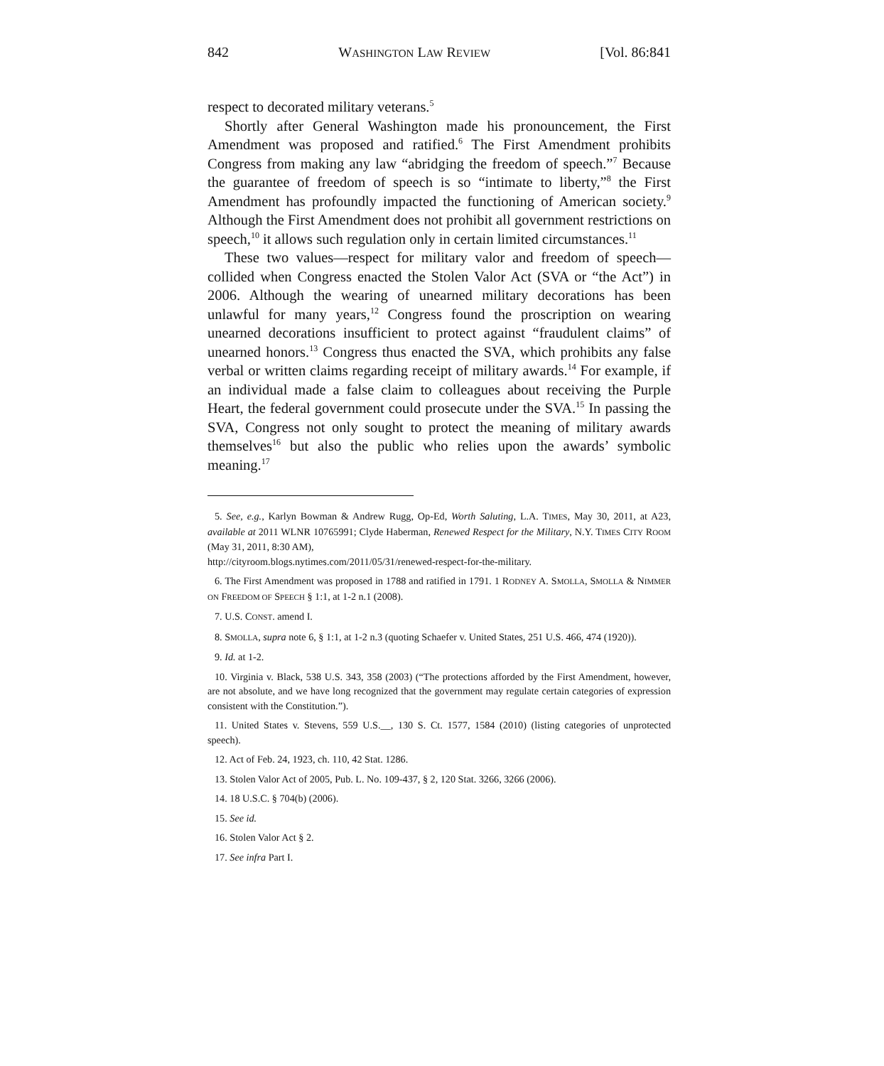842 WASHINGTON LAW REVIEW [Vol. 86:841
respect to decorated military veterans.<sup>5</sup>
Shortly after General Washington made his pronouncement, the First Amendment was proposed and ratified.<sup>6</sup> The First Amendment prohibits Congress from making any law “abridging the freedom of speech.”<sup>7</sup> Because the guarantee of freedom of speech is so “intimate to liberty,”<sup>8</sup> the First Amendment has profoundly impacted the functioning of American society.<sup>9</sup> Although the First Amendment does not prohibit all government restrictions on speech,<sup>10</sup> it allows such regulation only in certain limited circumstances.<sup>11</sup>
These two values—respect for military valor and freedom of speech—collided when Congress enacted the Stolen Valor Act (SVA or “the Act”) in 2006. Although the wearing of unearned military decorations has been unlawful for many years,<sup>12</sup> Congress found the proscription on wearing unearned decorations insufficient to protect against “fraudulent claims” of unearned honors.<sup>13</sup> Congress thus enacted the SVA, which prohibits any false verbal or written claims regarding receipt of military awards.<sup>14</sup> For example, if an individual made a false claim to colleagues about receiving the Purple Heart, the federal government could prosecute under the SVA.<sup>15</sup> In passing the SVA, Congress not only sought to protect the meaning of military awards themselves<sup>16</sup> but also the public who relies upon the awards’ symbolic meaning.<sup>17</sup>
5. See, e.g., Karlyn Bowman & Andrew Rugg, Op-Ed, Worth Saluting, L.A. TIMES, May 30, 2011, at A23, available at 2011 WLNR 10765991; Clyde Haberman, Renewed Respect for the Military, N.Y. TIMES CITY ROOM (May 31, 2011, 8:30 AM),
http://cityroom.blogs.nytimes.com/2011/05/31/renewed-respect-for-the-military.
6. The First Amendment was proposed in 1788 and ratified in 1791. 1 RODNEY A. SMOLLA, SMOLLA & NIMMER ON FREEDOM OF SPEECH § 1:1, at 1-2 n.1 (2008).
7. U.S. CONST. amend I.
8. SMOLLA, supra note 6, § 1:1, at 1-2 n.3 (quoting Schaefer v. United States, 251 U.S. 466, 474 (1920)).
9. Id. at 1-2.
10. Virginia v. Black, 538 U.S. 343, 358 (2003) (“The protections afforded by the First Amendment, however, are not absolute, and we have long recognized that the government may regulate certain categories of expression consistent with the Constitution.”).
11. United States v. Stevens, 559 U.S.__, 130 S. Ct. 1577, 1584 (2010) (listing categories of unprotected speech).
12. Act of Feb. 24, 1923, ch. 110, 42 Stat. 1286.
13. Stolen Valor Act of 2005, Pub. L. No. 109-437, § 2, 120 Stat. 3266, 3266 (2006).
14. 18 U.S.C. § 704(b) (2006).
15. See id.
16. Stolen Valor Act § 2.
17. See infra Part I.